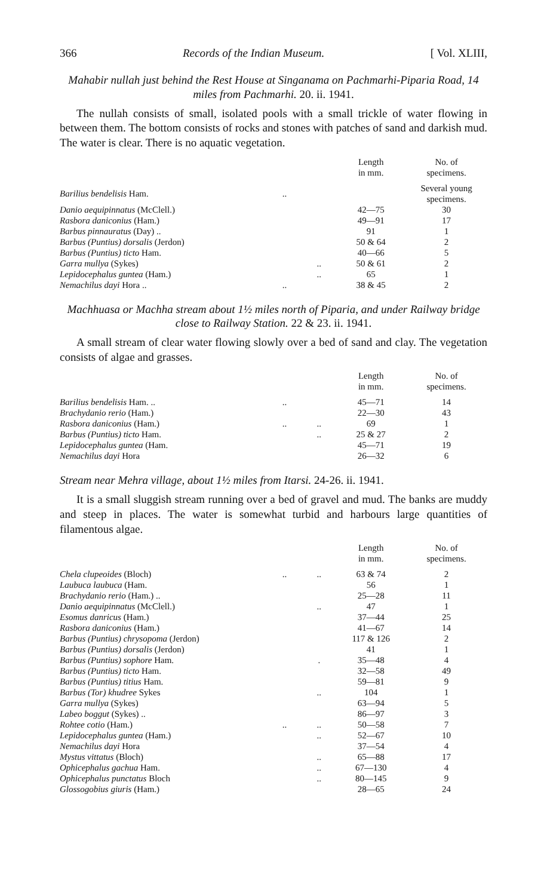366 Records of the Indian Museum. [ Vol. XLIII,
Mahabir nullah just behind the Rest House at Singanama on Pachmarhi-Piparia Road, 14 miles from Pachmarhi. 20. ii. 1941.
The nullah consists of small, isolated pools with a small trickle of water flowing in between them. The bottom consists of rocks and stones with patches of sand and darkish mud. The water is clear. There is no aquatic vegetation.
| | | | Length in mm. | No. of specimens. |
| --- | --- | --- | --- | --- |
| Barilius bendelisis Ham. | .. | | | Several young specimens. |
| Danio aequipinnatus (McClell.) | | | 42—75 | 30 |
| Rasbora daniconius (Ham.) | | | 49—91 | 17 |
| Barbus pinnauratus (Day) .. | | | 91 | 1 |
| Barbus (Puntius) dorsalis (Jerdon) | | | 50 & 64 | 2 |
| Barbus (Puntius) ticto Ham. | | | 40—66 | 5 |
| Garra mullya (Sykes) | | .. | 50 & 61 | 2 |
| Lepidocephalus guntea (Ham.) | | .. | 65 | 1 |
| Nemachilus dayi Hora .. | .. | | 38 & 45 | 2 |
Machhuasa or Machha stream about 1½ miles north of Piparia, and under Railway bridge close to Railway Station. 22 & 23. ii. 1941.
A small stream of clear water flowing slowly over a bed of sand and clay. The vegetation consists of algae and grasses.
| | | | Length in mm. | No. of specimens. |
| --- | --- | --- | --- | --- |
| Barilius bendelisis Ham. .. | .. | | 45—71 | 14 |
| Brachydanio rerio (Ham.) | | | 22—30 | 43 |
| Rasbora daniconius (Ham.) | .. | .. | 69 | 1 |
| Barbus (Puntius) ticto Ham. | | .. | 25 & 27 | 2 |
| Lepidocephalus guntea (Ham. | | | 45—71 | 19 |
| Nemachilus dayi Hora | | | 26—32 | 6 |
Stream near Mehra village, about 1½ miles from Itarsi. 24-26. ii. 1941.
It is a small sluggish stream running over a bed of gravel and mud. The banks are muddy and steep in places. The water is somewhat turbid and harbours large quantities of filamentous algae.
| | | | Length in mm. | No. of specimens. |
| --- | --- | --- | --- | --- |
| Chela clupeoides (Bloch) | .. | .. | 63 & 74 | 2 |
| Laubuca laubuca (Ham. | | | 56 | 1 |
| Brachydanio rerio (Ham.) .. | | | 25—28 | 11 |
| Danio aequipinnatus (McClell.) | | .. | 47 | 1 |
| Esomus danricus (Ham.) | | | 37—44 | 25 |
| Rasbora daniconius (Ham.) | | | 41—67 | 14 |
| Barbus (Puntius) chrysopoma (Jerdon) | | | 117 & 126 | 2 |
| Barbus (Puntius) dorsalis (Jerdon) | | | 41 | 1 |
| Barbus (Puntius) sophore Ham. | | . | 35—48 | 4 |
| Barbus (Puntius) ticto Ham. | | | 32—58 | 49 |
| Barbus (Puntius) titius Ham. | | | 59—81 | 9 |
| Barbus (Tor) khudree Sykes | | .. | 104 | 1 |
| Garra mullya (Sykes) | | | 63—94 | 5 |
| Labeo boggut (Sykes) .. | | | 86—97 | 3 |
| Rohtee cotio (Ham.) | .. | .. | 50—58 | 7 |
| Lepidocephalus guntea (Ham.) | | .. | 52—67 | 10 |
| Nemachilus dayi Hora | | | 37—54 | 4 |
| Mystus vittatus (Bloch) | | .. | 65—88 | 17 |
| Ophicephalus gachua Ham. | | .. | 67—130 | 4 |
| Ophicephalus punctatus Bloch | | .. | 80—145 | 9 |
| Glossogobius giuris (Ham.) | | | 28—65 | 24 |